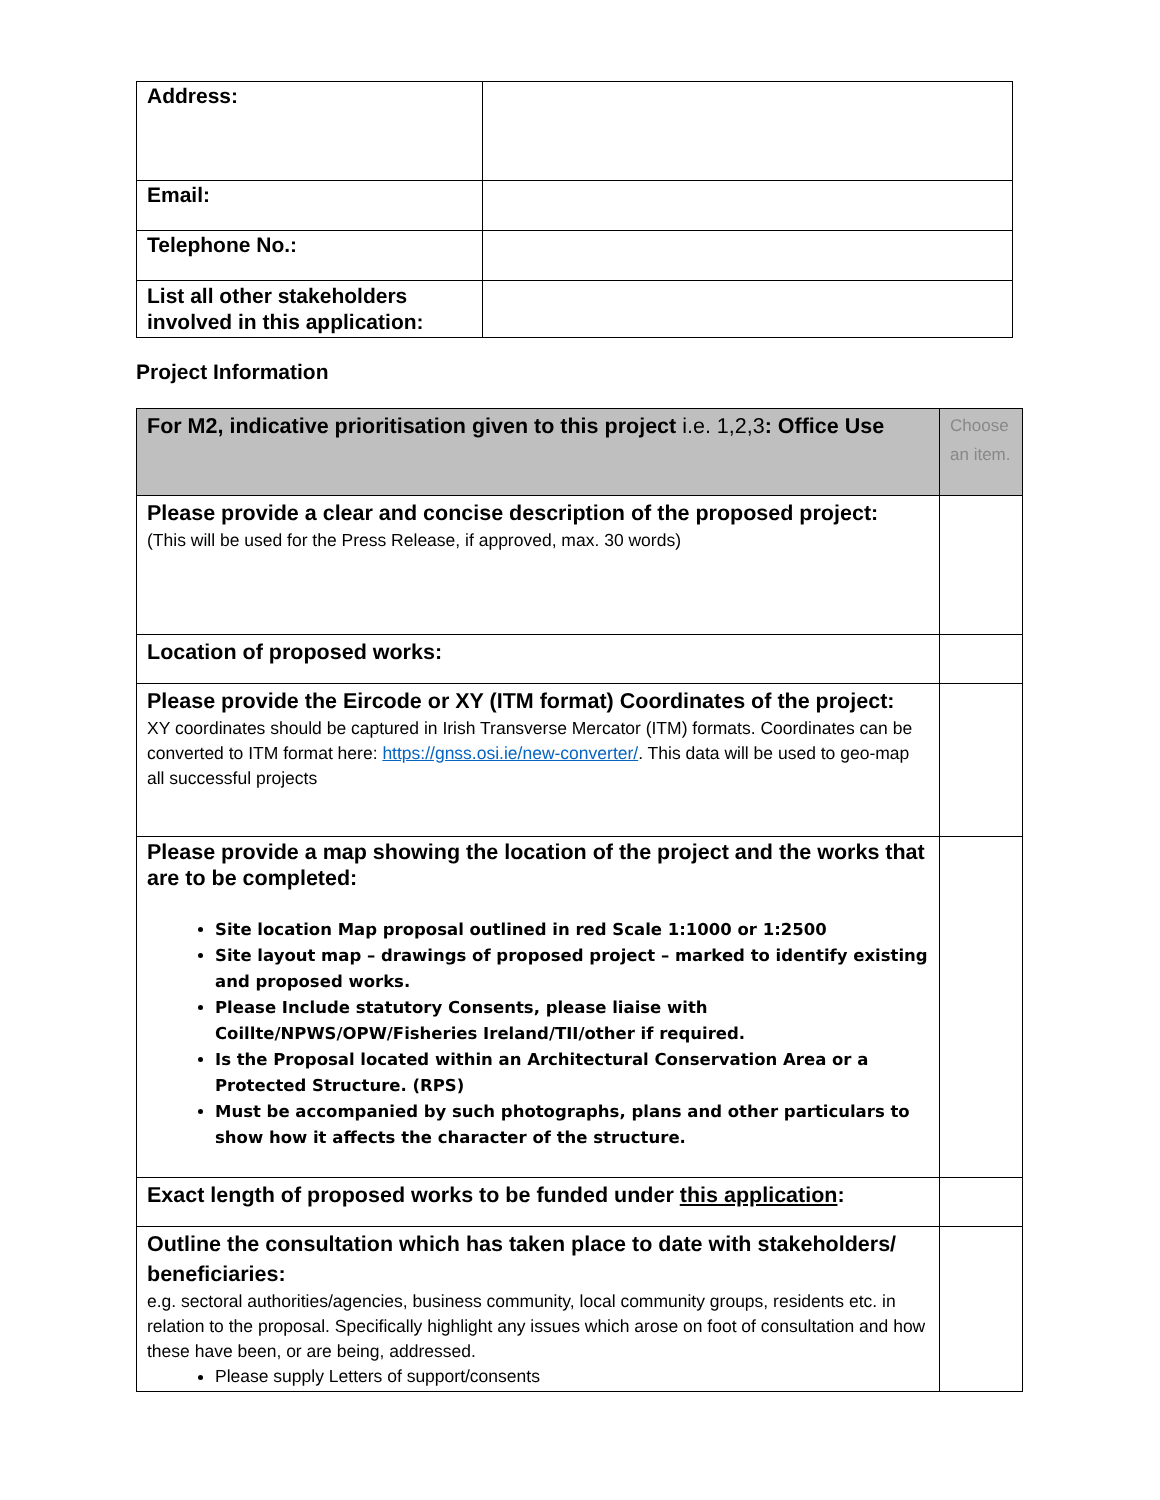| Address: | |
| Email: | |
| Telephone No.: | |
| List all other stakeholders involved in this application: | |
Project Information
| For M2, indicative prioritisation given to this project i.e. 1,2,3 : Office Use | Choose an item. |
| Please provide a clear and concise description of the proposed project: (This will be used for the Press Release, if approved, max. 30 words) | |
| Location of proposed works: | |
| Please provide the Eircode or XY (ITM format) Coordinates of the project: XY coordinates should be captured in Irish Transverse Mercator (ITM) formats. Coordinates can be converted to ITM format here: https://gnss.osi.ie/new-converter/ . This data will be used to geo-map all successful projects | |
| Please provide a map showing the location of the project and the works that are to be completed: Site location Map proposal outlined in red Scale 1:1000 or 1:2500 Site layout map – drawings of proposed project – marked to identify existing and proposed works. Please Include statutory Consents, please liaise with Coillte/NPWS/OPW/Fisheries Ireland/TII/other if required. Is the Proposal located within an Architectural Conservation Area or a Protected Structure. (RPS) Must be accompanied by such photographs, plans and other particulars to show how it affects the character of the structure. | |
| Exact length of proposed works to be funded under this application : | |
| Outline the consultation which has taken place to date with stakeholders/ beneficiaries: e.g. sectoral authorities/agencies, business community, local community groups, residents etc. in relation to the proposal. Specifically highlight any issues which arose on foot of consultation and how these have been, or are being, addressed. Please supply Letters of support/consents | |